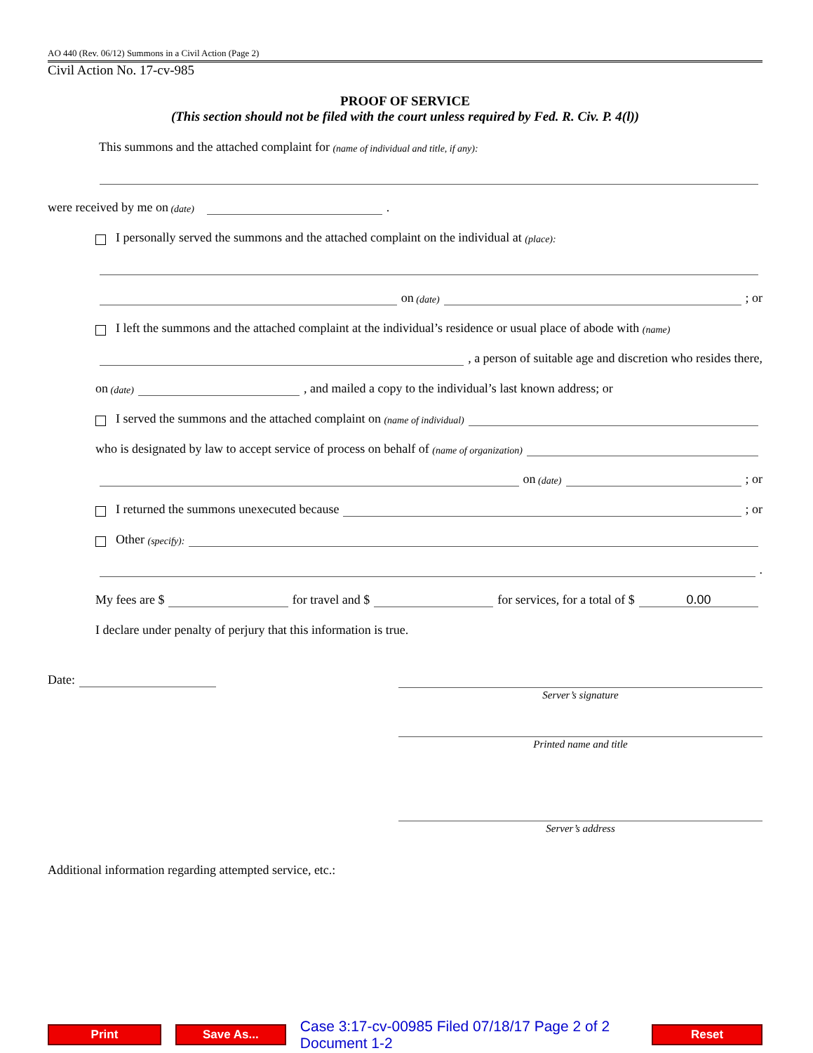AO 440 (Rev. 06/12) Summons in a Civil Action (Page 2)
Civil Action No. 17-cv-985
PROOF OF SERVICE
(This section should not be filed with the court unless required by Fed. R. Civ. P. 4(l))
This summons and the attached complaint for (name of individual and title, if any):
were received by me on (date) .
I personally served the summons and the attached complaint on the individual at (place):
on (date) ; or
I left the summons and the attached complaint at the individual’s residence or usual place of abode with (name)
, a person of suitable age and discretion who resides there,
on (date) , and mailed a copy to the individual’s last known address; or
I served the summons and the attached complaint on (name of individual)
who is designated by law to accept service of process on behalf of (name of organization)
on (date) ; or
I returned the summons unexecuted because ; or
Other (specify):
.
My fees are $ for travel and $ for services, for a total of $ 0.00
I declare under penalty of perjury that this information is true.
Date:
Server’s signature
Printed name and title
Server’s address
Additional information regarding attempted service, etc.:
Print Save As...
Case 3:17-cv-00985 Filed 07/18/17 Page 2 of 2 Document 1-2
Reset